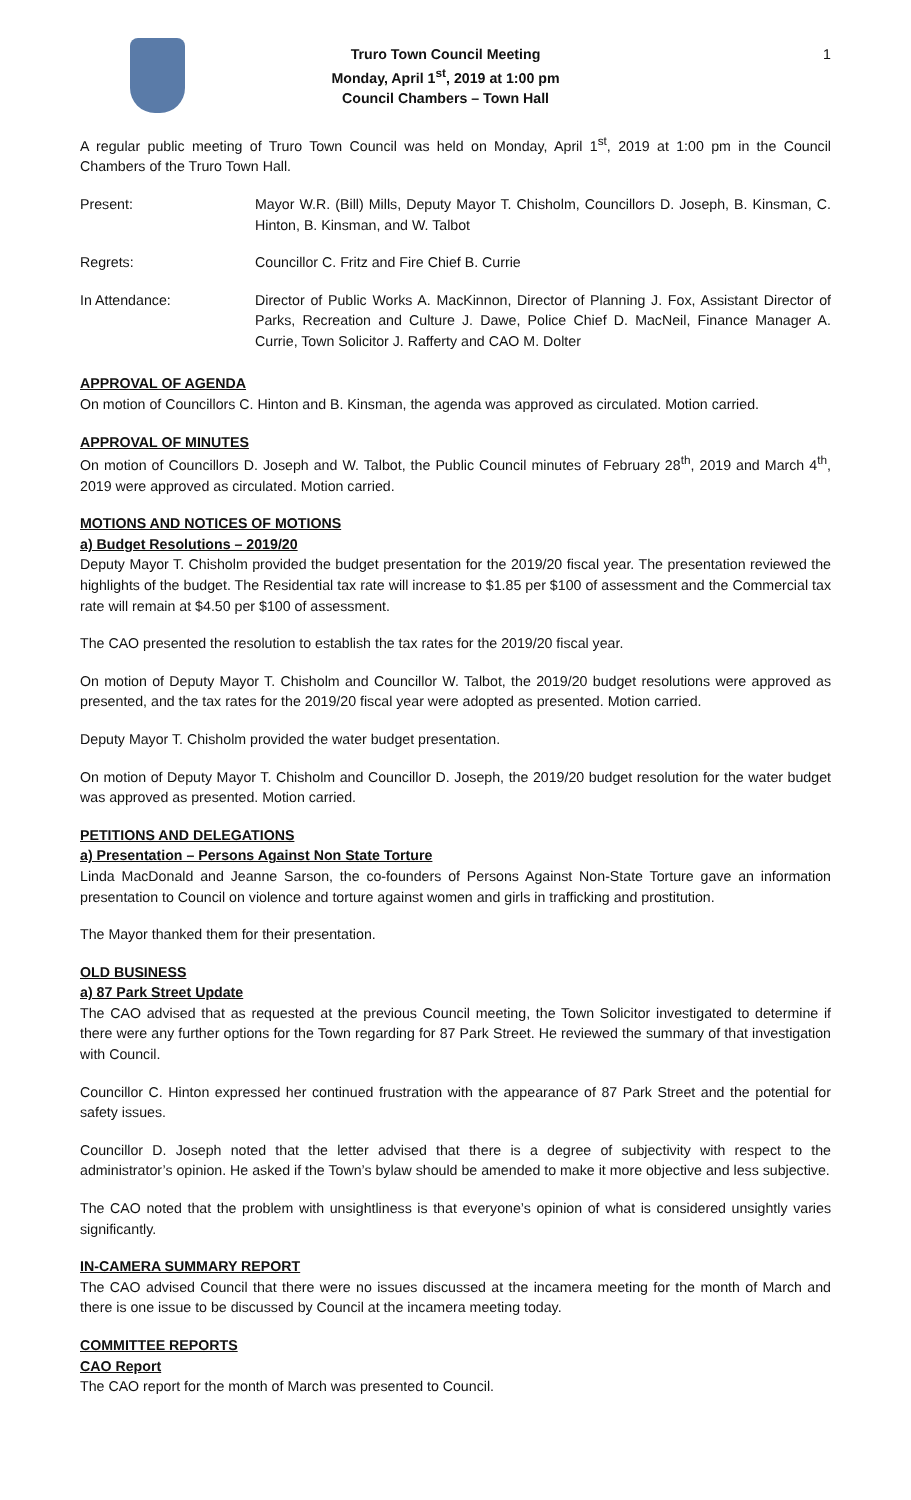Truro Town Council Meeting
Monday, April 1<sup>st</sup>, 2019 at 1:00 pm
Council Chambers – Town Hall
1
A regular public meeting of Truro Town Council was held on Monday, April 1<sup>st</sup>, 2019 at 1:00 pm in the Council Chambers of the Truro Town Hall.
Present: Mayor W.R. (Bill) Mills, Deputy Mayor T. Chisholm, Councillors D. Joseph, B. Kinsman, C. Hinton, B. Kinsman, and W. Talbot
Regrets: Councillor C. Fritz and Fire Chief B. Currie
In Attendance: Director of Public Works A. MacKinnon, Director of Planning J. Fox, Assistant Director of Parks, Recreation and Culture J. Dawe, Police Chief D. MacNeil, Finance Manager A. Currie, Town Solicitor J. Rafferty and CAO M. Dolter
APPROVAL OF AGENDA
On motion of Councillors C. Hinton and B. Kinsman, the agenda was approved as circulated. Motion carried.
APPROVAL OF MINUTES
On motion of Councillors D. Joseph and W. Talbot, the Public Council minutes of February 28<sup>th</sup>, 2019 and March 4<sup>th</sup>, 2019 were approved as circulated. Motion carried.
MOTIONS AND NOTICES OF MOTIONS
a) Budget Resolutions – 2019/20
Deputy Mayor T. Chisholm provided the budget presentation for the 2019/20 fiscal year. The presentation reviewed the highlights of the budget. The Residential tax rate will increase to $1.85 per $100 of assessment and the Commercial tax rate will remain at $4.50 per $100 of assessment.
The CAO presented the resolution to establish the tax rates for the 2019/20 fiscal year.
On motion of Deputy Mayor T. Chisholm and Councillor W. Talbot, the 2019/20 budget resolutions were approved as presented, and the tax rates for the 2019/20 fiscal year were adopted as presented. Motion carried.
Deputy Mayor T. Chisholm provided the water budget presentation.
On motion of Deputy Mayor T. Chisholm and Councillor D. Joseph, the 2019/20 budget resolution for the water budget was approved as presented. Motion carried.
PETITIONS AND DELEGATIONS
a) Presentation – Persons Against Non State Torture
Linda MacDonald and Jeanne Sarson, the co-founders of Persons Against Non-State Torture gave an information presentation to Council on violence and torture against women and girls in trafficking and prostitution.
The Mayor thanked them for their presentation.
OLD BUSINESS
a) 87 Park Street Update
The CAO advised that as requested at the previous Council meeting, the Town Solicitor investigated to determine if there were any further options for the Town regarding for 87 Park Street. He reviewed the summary of that investigation with Council.
Councillor C. Hinton expressed her continued frustration with the appearance of 87 Park Street and the potential for safety issues.
Councillor D. Joseph noted that the letter advised that there is a degree of subjectivity with respect to the administrator’s opinion. He asked if the Town’s bylaw should be amended to make it more objective and less subjective.
The CAO noted that the problem with unsightliness is that everyone’s opinion of what is considered unsightly varies significantly.
IN-CAMERA SUMMARY REPORT
The CAO advised Council that there were no issues discussed at the incamera meeting for the month of March and there is one issue to be discussed by Council at the incamera meeting today.
COMMITTEE REPORTS
CAO Report
The CAO report for the month of March was presented to Council.